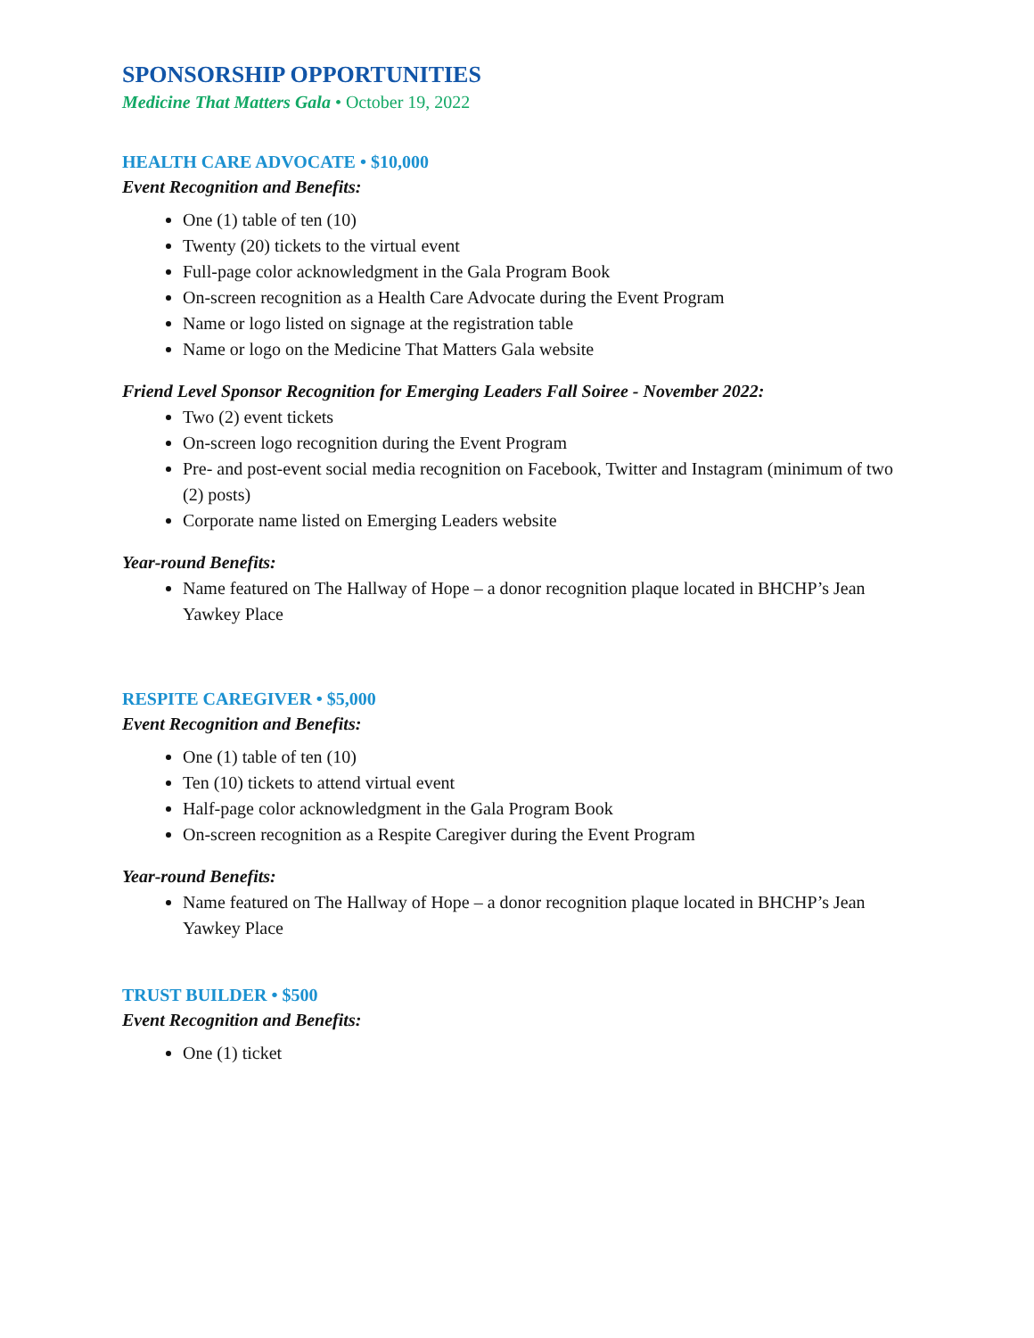SPONSORSHIP OPPORTUNITIES
Medicine That Matters Gala • October 19, 2022
HEALTH CARE ADVOCATE • $10,000
Event Recognition and Benefits:
One (1) table of ten (10)
Twenty (20) tickets to the virtual event
Full-page color acknowledgment in the Gala Program Book
On-screen recognition as a Health Care Advocate during the Event Program
Name or logo listed on signage at the registration table
Name or logo on the Medicine That Matters Gala website
Friend Level Sponsor Recognition for Emerging Leaders Fall Soiree - November 2022:
Two (2) event tickets
On-screen logo recognition during the Event Program
Pre- and post-event social media recognition on Facebook, Twitter and Instagram (minimum of two (2) posts)
Corporate name listed on Emerging Leaders website
Year-round Benefits:
Name featured on The Hallway of Hope – a donor recognition plaque located in BHCHP’s Jean Yawkey Place
RESPITE CAREGIVER • $5,000
Event Recognition and Benefits:
One (1) table of ten (10)
Ten (10) tickets to attend virtual event
Half-page color acknowledgment in the Gala Program Book
On-screen recognition as a Respite Caregiver during the Event Program
Year-round Benefits:
Name featured on The Hallway of Hope – a donor recognition plaque located in BHCHP’s Jean Yawkey Place
TRUST BUILDER • $500
Event Recognition and Benefits:
One (1) ticket